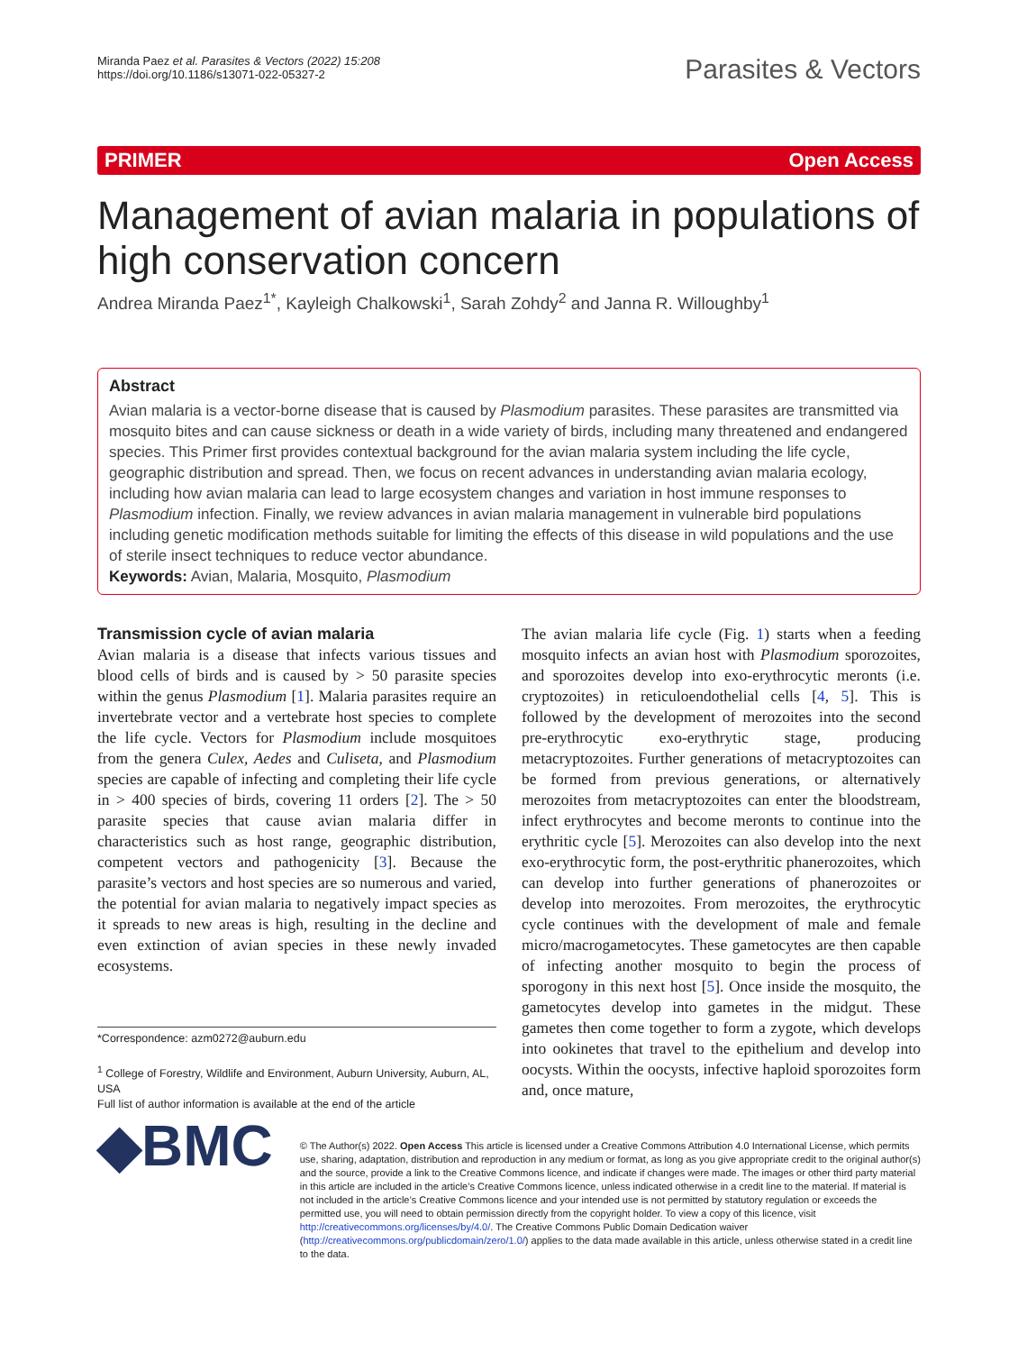Miranda Paez et al. Parasites & Vectors (2022) 15:208
https://doi.org/10.1186/s13071-022-05327-2
Parasites & Vectors
PRIMER Open Access
Management of avian malaria in populations of high conservation concern
Andrea Miranda Paez<sup>1*</sup>, Kayleigh Chalkowski<sup>1</sup>, Sarah Zohdy<sup>2</sup> and Janna R. Willoughby<sup>1</sup>
Abstract
Avian malaria is a vector-borne disease that is caused by Plasmodium parasites. These parasites are transmitted via mosquito bites and can cause sickness or death in a wide variety of birds, including many threatened and endangered species. This Primer first provides contextual background for the avian malaria system including the life cycle, geographic distribution and spread. Then, we focus on recent advances in understanding avian malaria ecology, including how avian malaria can lead to large ecosystem changes and variation in host immune responses to Plasmodium infection. Finally, we review advances in avian malaria management in vulnerable bird populations including genetic modification methods suitable for limiting the effects of this disease in wild populations and the use of sterile insect techniques to reduce vector abundance.
Keywords: Avian, Malaria, Mosquito, Plasmodium
Transmission cycle of avian malaria
Avian malaria is a disease that infects various tissues and blood cells of birds and is caused by > 50 parasite species within the genus Plasmodium [1]. Malaria parasites require an invertebrate vector and a vertebrate host species to complete the life cycle. Vectors for Plasmodium include mosquitoes from the genera Culex, Aedes and Culiseta, and Plasmodium species are capable of infecting and completing their life cycle in > 400 species of birds, covering 11 orders [2]. The > 50 parasite species that cause avian malaria differ in characteristics such as host range, geographic distribution, competent vectors and pathogenicity [3]. Because the parasite’s vectors and host species are so numerous and varied, the potential for avian malaria to negatively impact species as it spreads to new areas is high, resulting in the decline and even extinction of avian species in these newly invaded ecosystems.
*Correspondence: azm0272@auburn.edu
<sup>1</sup> College of Forestry, Wildlife and Environment, Auburn University, Auburn, AL, USA
Full list of author information is available at the end of the article
The avian malaria life cycle (Fig. 1) starts when a feeding mosquito infects an avian host with Plasmodium sporozoites, and sporozoites develop into exo-erythrocytic meronts (i.e. cryptozoites) in reticuloendothelial cells [4, 5]. This is followed by the development of merozoites into the second pre-erythrocytic exo-erythrytic stage, producing metacryptozoites. Further generations of metacryptozoites can be formed from previous generations, or alternatively merozoites from metacryptozoites can enter the bloodstream, infect erythrocytes and become meronts to continue into the erythritic cycle [5]. Merozoites can also develop into the next exo-erythrocytic form, the post-erythritic phanerozoites, which can develop into further generations of phanerozoites or develop into merozoites. From merozoites, the erythrocytic cycle continues with the development of male and female micro/macrogametocytes. These gametocytes are then capable of infecting another mosquito to begin the process of sporogony in this next host [5]. Once inside the mosquito, the gametocytes develop into gametes in the midgut. These gametes then come together to form a zygote, which develops into ookinetes that travel to the epithelium and develop into oocysts. Within the oocysts, infective haploid sporozoites form and, once mature,
◆BMC
© The Author(s) 2022. Open Access This article is licensed under a Creative Commons Attribution 4.0 International License, which permits use, sharing, adaptation, distribution and reproduction in any medium or format, as long as you give appropriate credit to the original author(s) and the source, provide a link to the Creative Commons licence, and indicate if changes were made. The images or other third party material in this article are included in the article’s Creative Commons licence, unless indicated otherwise in a credit line to the material. If material is not included in the article’s Creative Commons licence and your intended use is not permitted by statutory regulation or exceeds the permitted use, you will need to obtain permission directly from the copyright holder. To view a copy of this licence, visit http://creativecommons.org/licenses/by/4.0/. The Creative Commons Public Domain Dedication waiver (http://creativecommons.org/publicdomain/zero/1.0/) applies to the data made available in this article, unless otherwise stated in a credit line to the data.